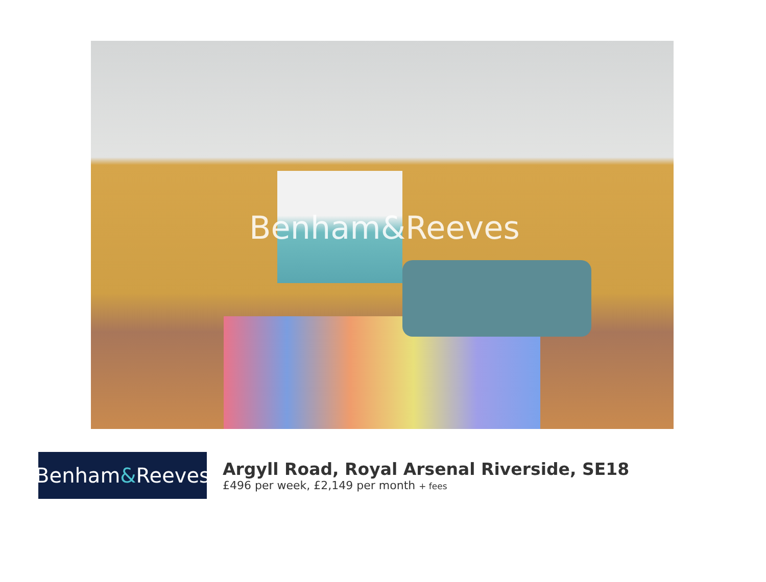Benham&Reeves
Benham & Reeves
Argyll Road, Royal Arsenal Riverside, SE18
£496 per week, £2,149 per month + fees